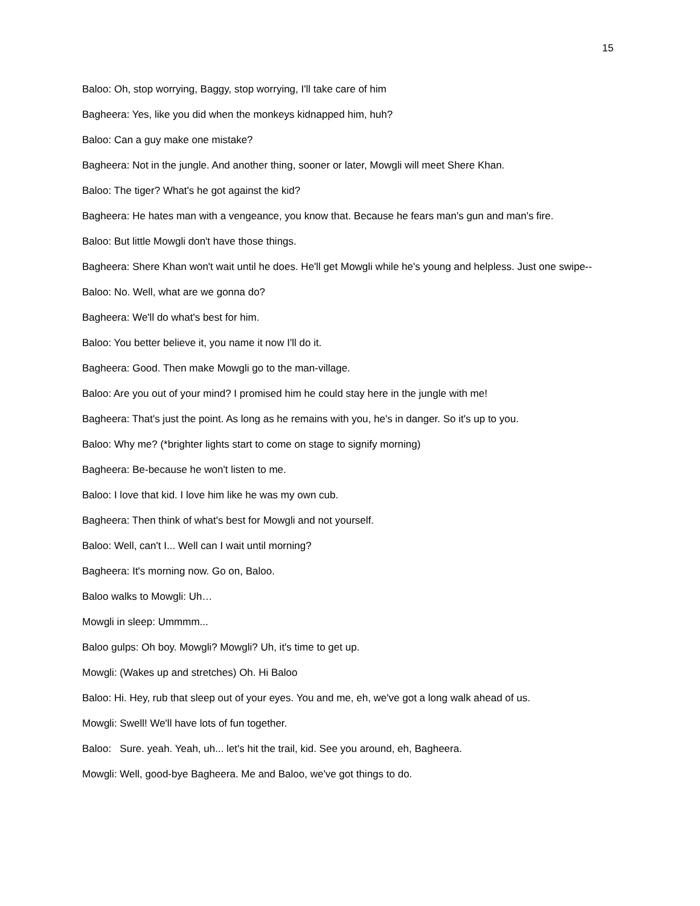15
Baloo: Oh, stop worrying, Baggy, stop worrying, I'll take care of him
Bagheera: Yes, like you did when the monkeys kidnapped him, huh?
Baloo: Can a guy make one mistake?
Bagheera: Not in the jungle. And another thing, sooner or later, Mowgli will meet Shere Khan.
Baloo: The tiger? What's he got against the kid?
Bagheera: He hates man with a vengeance, you know that. Because he fears man's gun and man's fire.
Baloo: But little Mowgli don't have those things.
Bagheera: Shere Khan won't wait until he does. He'll get Mowgli while he's young and helpless. Just one swipe--
Baloo: No. Well, what are we gonna do?
Bagheera: We'll do what's best for him.
Baloo: You better believe it, you name it now I'll do it.
Bagheera: Good. Then make Mowgli go to the man-village.
Baloo: Are you out of your mind? I promised him he could stay here in the jungle with me!
Bagheera: That's just the point. As long as he remains with you, he's in danger. So it's up to you.
Baloo: Why me? (*brighter lights start to come on stage to signify morning)
Bagheera: Be-because he won't listen to me.
Baloo: I love that kid. I love him like he was my own cub.
Bagheera: Then think of what's best for Mowgli and not yourself.
Baloo: Well, can't I... Well can I wait until morning?
Bagheera: It's morning now. Go on, Baloo.
Baloo walks to Mowgli: Uh…
Mowgli in sleep: Ummmm...
Baloo gulps: Oh boy. Mowgli? Mowgli? Uh, it's time to get up.
Mowgli: (Wakes up and stretches) Oh. Hi Baloo
Baloo: Hi. Hey, rub that sleep out of your eyes. You and me, eh, we've got a long walk ahead of us.
Mowgli: Swell! We'll have lots of fun together.
Baloo: Sure. yeah. Yeah, uh... let's hit the trail, kid. See you around, eh, Bagheera.
Mowgli: Well, good-bye Bagheera. Me and Baloo, we've got things to do.